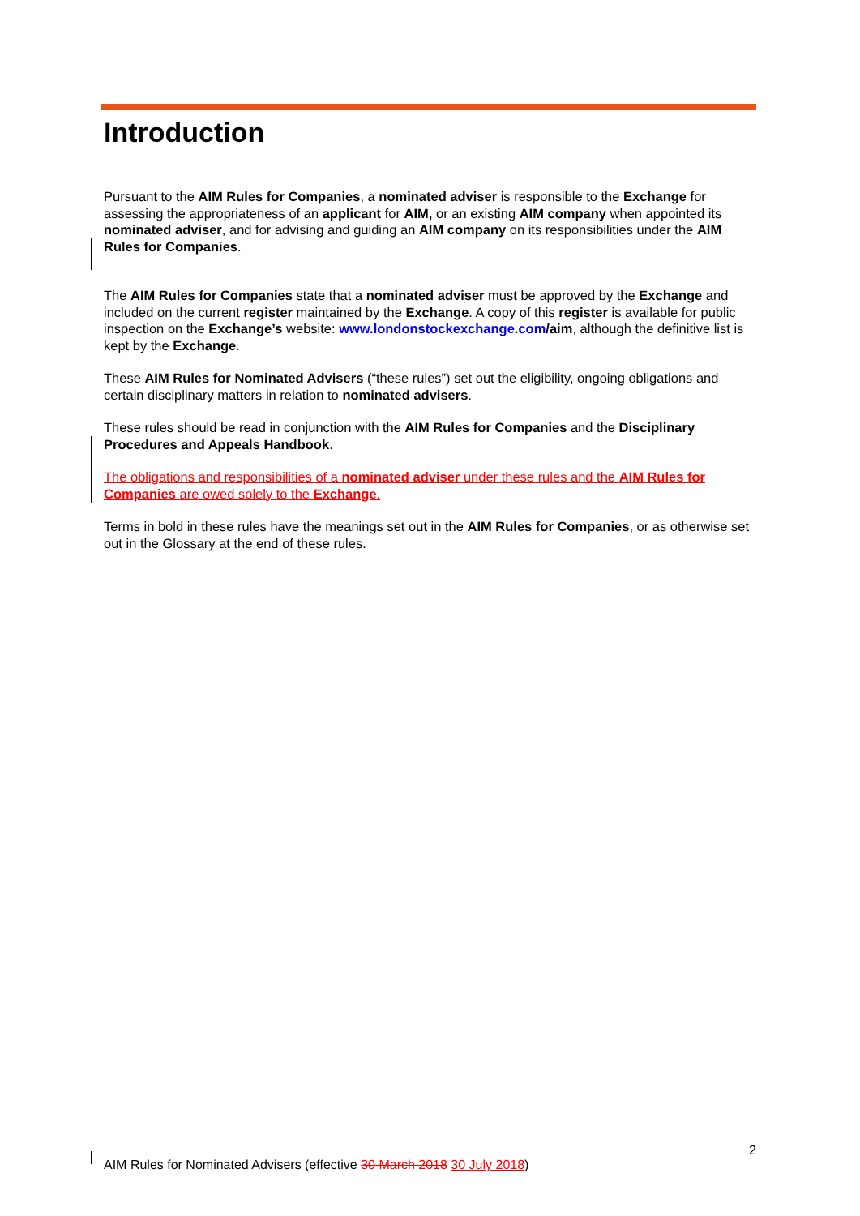Introduction
Pursuant to the AIM Rules for Companies, a nominated adviser is responsible to the Exchange for assessing the appropriateness of an applicant for AIM, or an existing AIM company when appointed its nominated adviser, and for advising and guiding an AIM company on its responsibilities under the AIM Rules for Companies.
The AIM Rules for Companies state that a nominated adviser must be approved by the Exchange and included on the current register maintained by the Exchange. A copy of this register is available for public inspection on the Exchange’s website: www.londonstockexchange.com/aim, although the definitive list is kept by the Exchange.
These AIM Rules for Nominated Advisers (“these rules”) set out the eligibility, ongoing obligations and certain disciplinary matters in relation to nominated advisers.
These rules should be read in conjunction with the AIM Rules for Companies and the Disciplinary Procedures and Appeals Handbook.
The obligations and responsibilities of a nominated adviser under these rules and the AIM Rules for Companies are owed solely to the Exchange.
Terms in bold in these rules have the meanings set out in the AIM Rules for Companies, or as otherwise set out in the Glossary at the end of these rules.
2
AIM Rules for Nominated Advisers (effective 30 March 2018 30 July 2018)